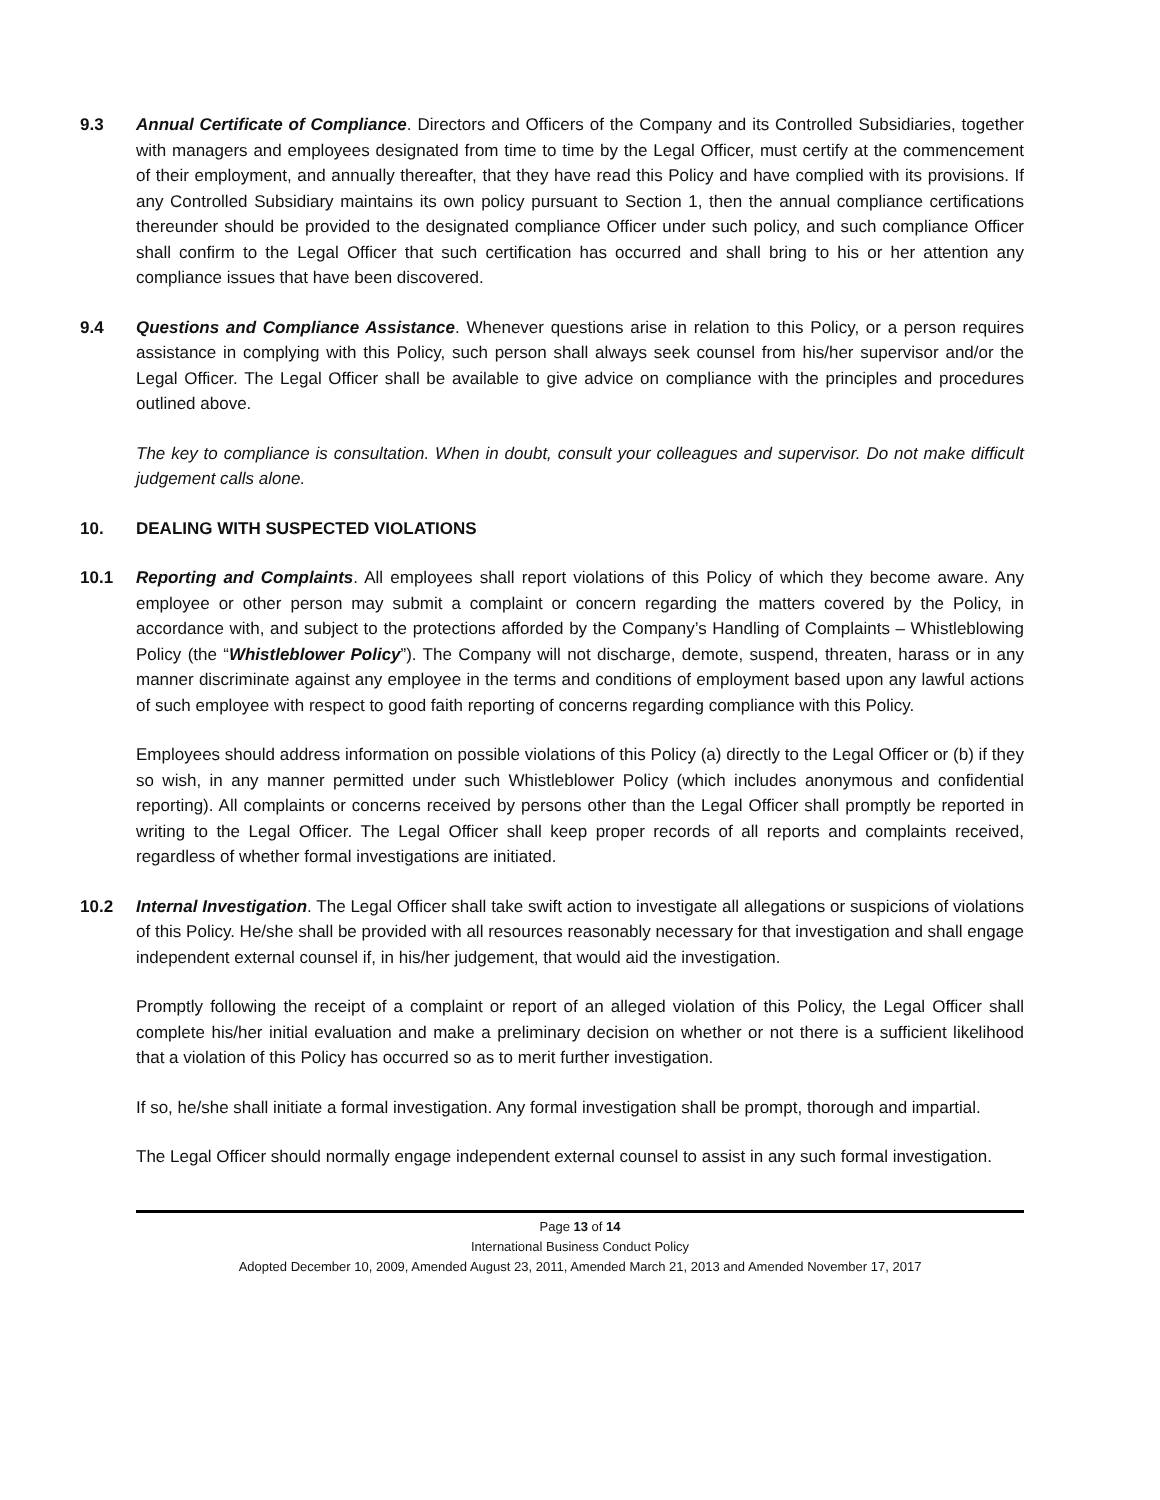9.3 Annual Certificate of Compliance. Directors and Officers of the Company and its Controlled Subsidiaries, together with managers and employees designated from time to time by the Legal Officer, must certify at the commencement of their employment, and annually thereafter, that they have read this Policy and have complied with its provisions. If any Controlled Subsidiary maintains its own policy pursuant to Section 1, then the annual compliance certifications thereunder should be provided to the designated compliance Officer under such policy, and such compliance Officer shall confirm to the Legal Officer that such certification has occurred and shall bring to his or her attention any compliance issues that have been discovered.
9.4 Questions and Compliance Assistance. Whenever questions arise in relation to this Policy, or a person requires assistance in complying with this Policy, such person shall always seek counsel from his/her supervisor and/or the Legal Officer. The Legal Officer shall be available to give advice on compliance with the principles and procedures outlined above.
The key to compliance is consultation. When in doubt, consult your colleagues and supervisor. Do not make difficult judgement calls alone.
10. DEALING WITH SUSPECTED VIOLATIONS
10.1 Reporting and Complaints. All employees shall report violations of this Policy of which they become aware. Any employee or other person may submit a complaint or concern regarding the matters covered by the Policy, in accordance with, and subject to the protections afforded by the Company’s Handling of Complaints – Whistleblowing Policy (the “Whistleblower Policy”). The Company will not discharge, demote, suspend, threaten, harass or in any manner discriminate against any employee in the terms and conditions of employment based upon any lawful actions of such employee with respect to good faith reporting of concerns regarding compliance with this Policy.
Employees should address information on possible violations of this Policy (a) directly to the Legal Officer or (b) if they so wish, in any manner permitted under such Whistleblower Policy (which includes anonymous and confidential reporting). All complaints or concerns received by persons other than the Legal Officer shall promptly be reported in writing to the Legal Officer. The Legal Officer shall keep proper records of all reports and complaints received, regardless of whether formal investigations are initiated.
10.2 Internal Investigation. The Legal Officer shall take swift action to investigate all allegations or suspicions of violations of this Policy. He/she shall be provided with all resources reasonably necessary for that investigation and shall engage independent external counsel if, in his/her judgement, that would aid the investigation.
Promptly following the receipt of a complaint or report of an alleged violation of this Policy, the Legal Officer shall complete his/her initial evaluation and make a preliminary decision on whether or not there is a sufficient likelihood that a violation of this Policy has occurred so as to merit further investigation.
If so, he/she shall initiate a formal investigation. Any formal investigation shall be prompt, thorough and impartial.
The Legal Officer should normally engage independent external counsel to assist in any such formal investigation.
Page 13 of 14
International Business Conduct Policy
Adopted December 10, 2009, Amended August 23, 2011, Amended March 21, 2013 and Amended November 17, 2017